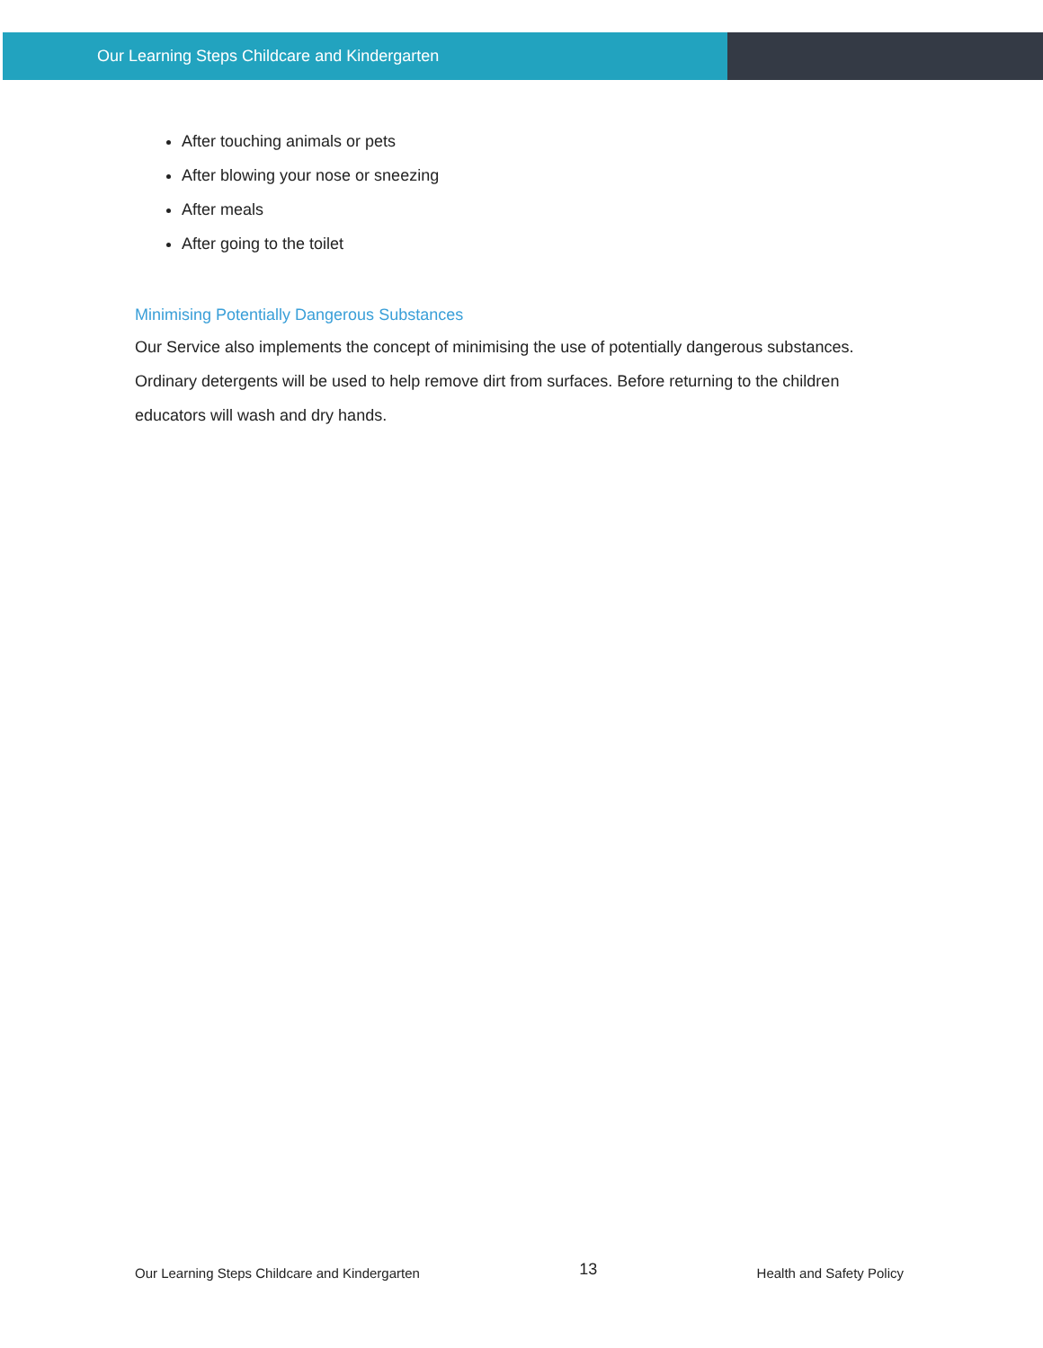Our Learning Steps Childcare and Kindergarten
After touching animals or pets
After blowing your nose or sneezing
After meals
After going to the toilet
Minimising Potentially Dangerous Substances
Our Service also implements the concept of minimising the use of potentially dangerous substances. Ordinary detergents will be used to help remove dirt from surfaces. Before returning to the children educators will wash and dry hands.
Our Learning Steps Childcare and Kindergarten 13 Health and Safety Policy